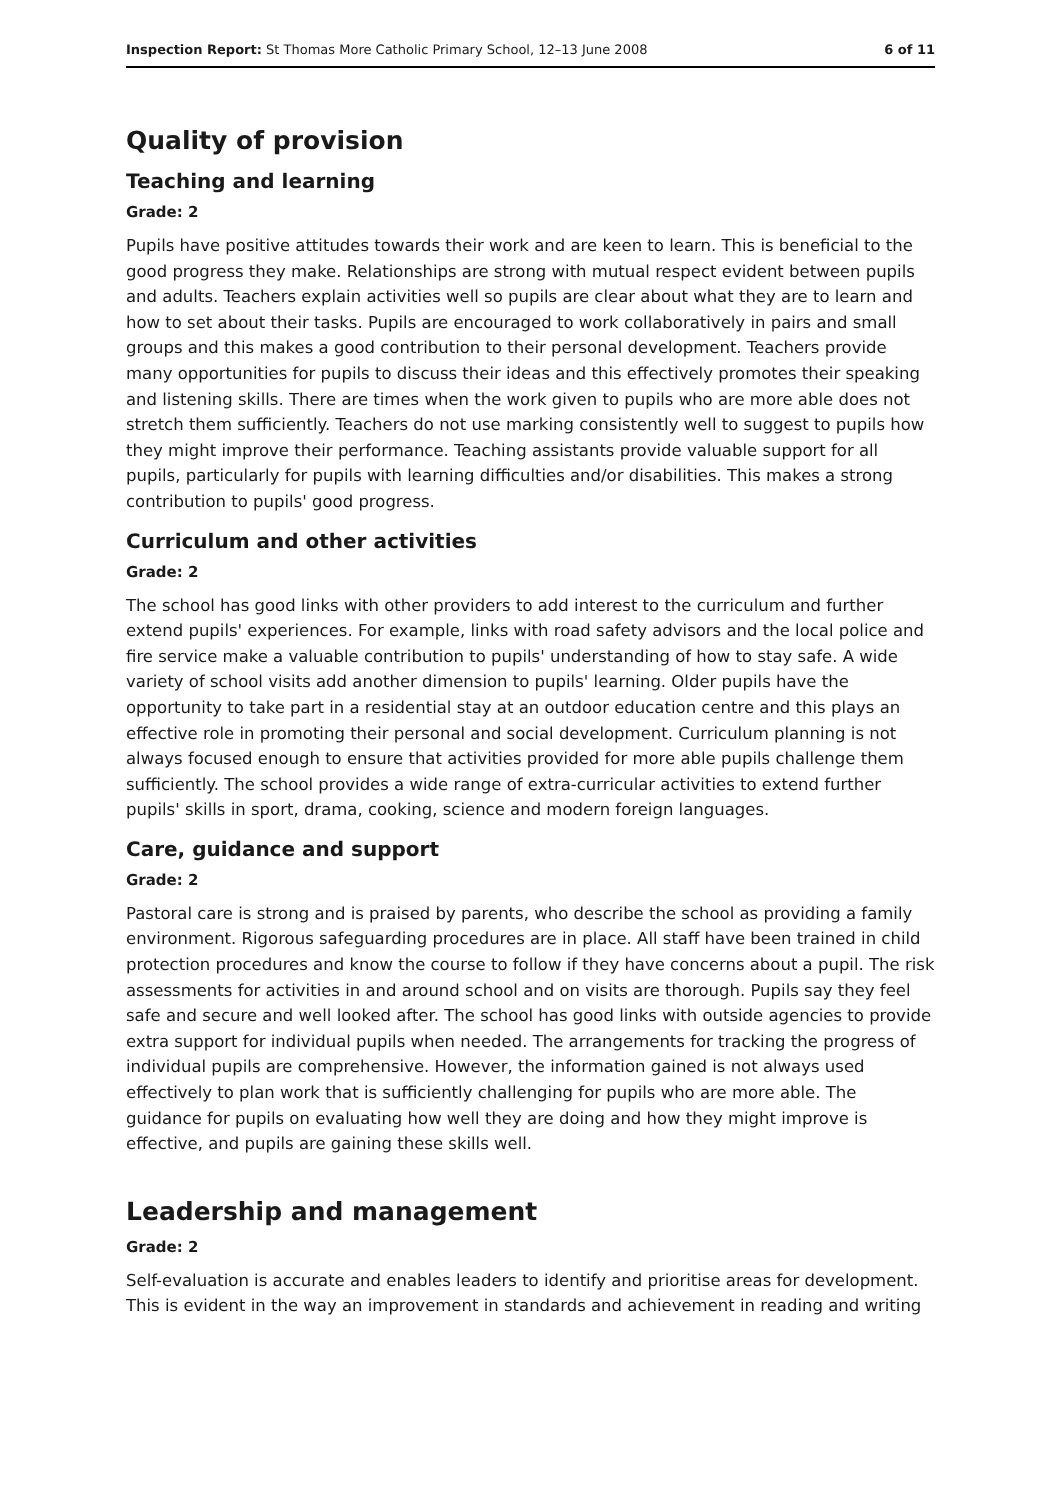Inspection Report: St Thomas More Catholic Primary School, 12–13 June 2008 6 of 11
Quality of provision
Teaching and learning
Grade: 2
Pupils have positive attitudes towards their work and are keen to learn. This is beneficial to the good progress they make. Relationships are strong with mutual respect evident between pupils and adults. Teachers explain activities well so pupils are clear about what they are to learn and how to set about their tasks. Pupils are encouraged to work collaboratively in pairs and small groups and this makes a good contribution to their personal development. Teachers provide many opportunities for pupils to discuss their ideas and this effectively promotes their speaking and listening skills. There are times when the work given to pupils who are more able does not stretch them sufficiently. Teachers do not use marking consistently well to suggest to pupils how they might improve their performance. Teaching assistants provide valuable support for all pupils, particularly for pupils with learning difficulties and/or disabilities. This makes a strong contribution to pupils' good progress.
Curriculum and other activities
Grade: 2
The school has good links with other providers to add interest to the curriculum and further extend pupils' experiences. For example, links with road safety advisors and the local police and fire service make a valuable contribution to pupils' understanding of how to stay safe. A wide variety of school visits add another dimension to pupils' learning. Older pupils have the opportunity to take part in a residential stay at an outdoor education centre and this plays an effective role in promoting their personal and social development. Curriculum planning is not always focused enough to ensure that activities provided for more able pupils challenge them sufficiently. The school provides a wide range of extra-curricular activities to extend further pupils' skills in sport, drama, cooking, science and modern foreign languages.
Care, guidance and support
Grade: 2
Pastoral care is strong and is praised by parents, who describe the school as providing a family environment. Rigorous safeguarding procedures are in place. All staff have been trained in child protection procedures and know the course to follow if they have concerns about a pupil. The risk assessments for activities in and around school and on visits are thorough. Pupils say they feel safe and secure and well looked after. The school has good links with outside agencies to provide extra support for individual pupils when needed. The arrangements for tracking the progress of individual pupils are comprehensive. However, the information gained is not always used effectively to plan work that is sufficiently challenging for pupils who are more able. The guidance for pupils on evaluating how well they are doing and how they might improve is effective, and pupils are gaining these skills well.
Leadership and management
Grade: 2
Self-evaluation is accurate and enables leaders to identify and prioritise areas for development. This is evident in the way an improvement in standards and achievement in reading and writing